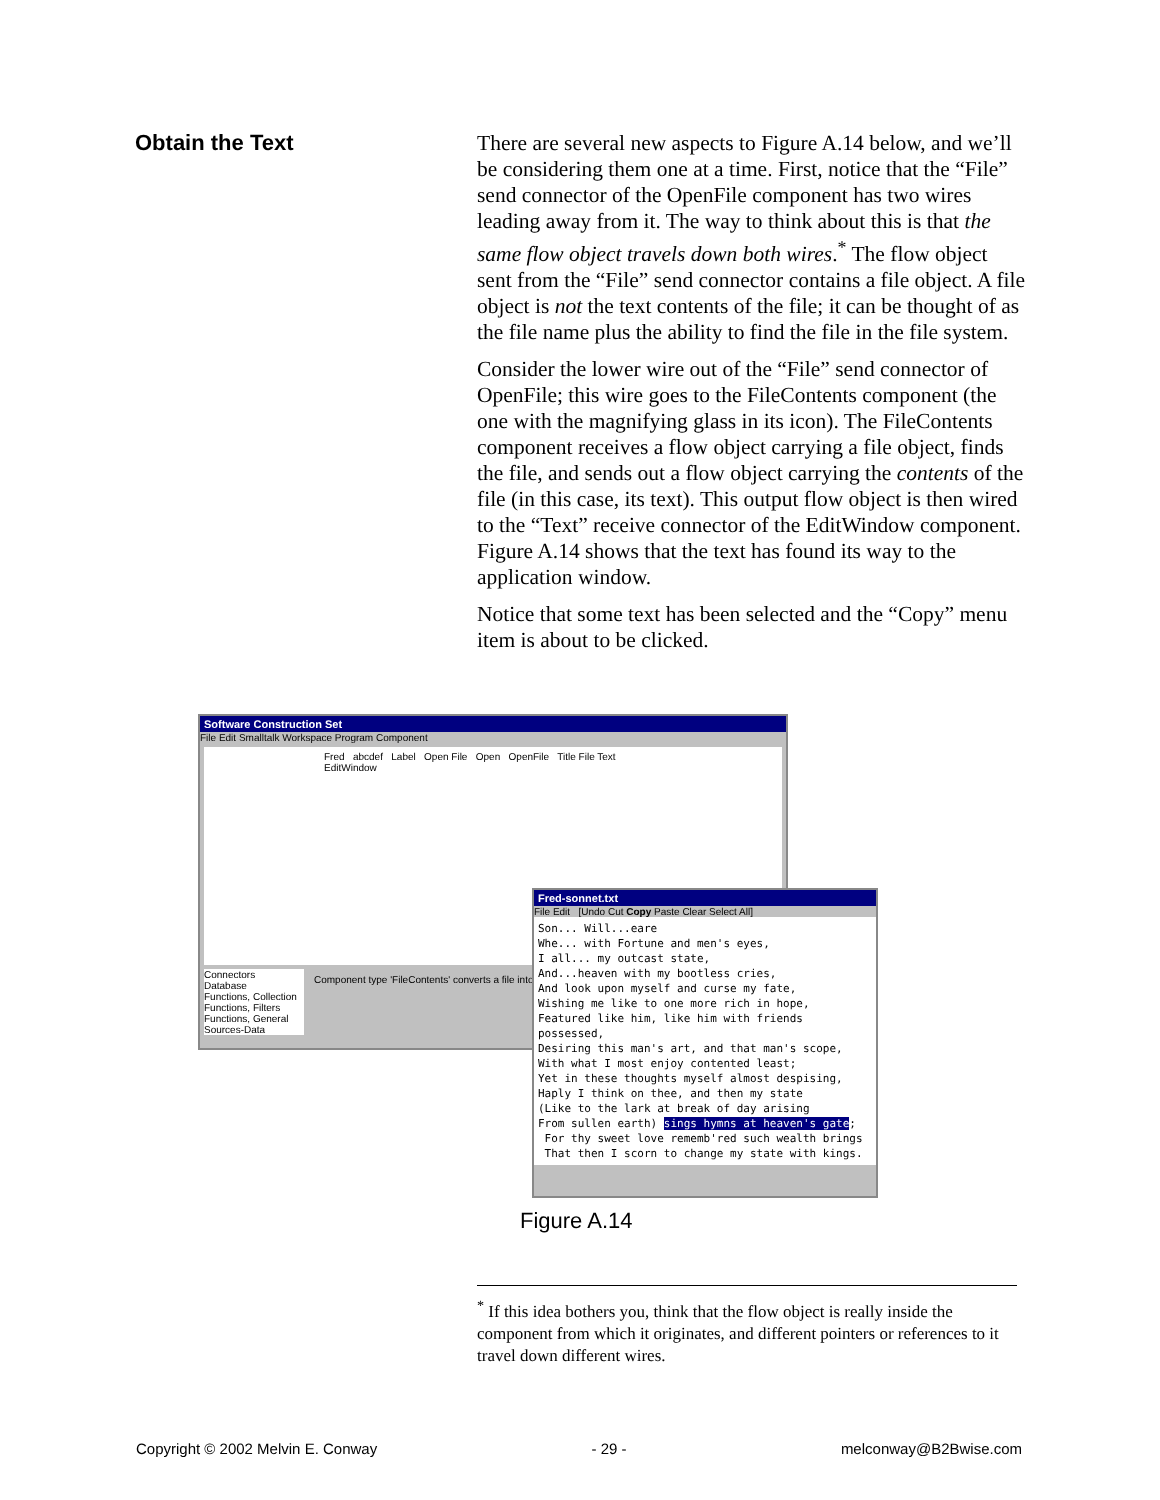Obtain the Text
There are several new aspects to Figure A.14 below, and we’ll be considering them one at a time. First, notice that the “File” send connector of the OpenFile component has two wires leading away from it. The way to think about this is that the same flow object travels down both wires.<sup>*</sup> The flow object sent from the “File” send connector contains a file object. A file object is not the text contents of the file; it can be thought of as the file name plus the ability to find the file in the file system.
Consider the lower wire out of the “File” send connector of OpenFile; this wire goes to the FileContents component (the one with the magnifying glass in its icon). The FileContents component receives a flow object carrying a file object, finds the file, and sends out a flow object carrying the contents of the file (in this case, its text). This output flow object is then wired to the “Text” receive connector of the EditWindow component. Figure A.14 shows that the text has found its way to the application window.
Notice that some text has been selected and the “Copy” menu item is about to be clicked.
Software Construction Set
File Edit Smalltalk Workspace Program Component
Fred abcdef Label Open File Open OpenFile Title File Text EditWindow
Connectors
Database
Functions, Collection
Functions, Filters
Functions, General
Sources-Data
Component type 'FileContents' converts a file into
Fred-sonnet.txt
File Edit [Undo Cut Copy Paste Clear Select All]
Son... Will...eare
Whe... with Fortune and men's eyes,
I all... my outcast state,
And...heaven with my bootless cries,
And look upon myself and curse my fate,
Wishing me like to one more rich in hope,
Featured like him, like him with friends possessed,
Desiring this man's art, and that man's scope,
With what I most enjoy contented least;
Yet in these thoughts myself almost despising,
Haply I think on thee, and then my state
(Like to the lark at break of day arising
From sullen earth) sings hymns at heaven's gate;
For thy sweet love rememb'red such wealth brings
That then I scorn to change my state with kings.
Figure A.14
<sup>*</sup> If this idea bothers you, think that the flow object is really inside the component from which it originates, and different pointers or references to it travel down different wires.
Copyright © 2002 Melvin E. Conway - 29 - melconway@B2Bwise.com